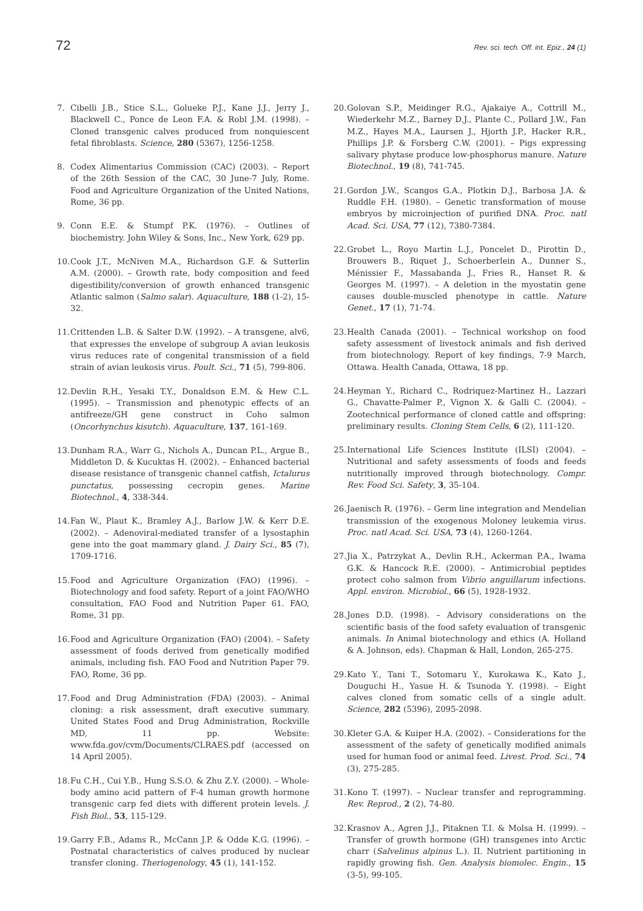72 Rev. sci. tech. Off. int. Epiz., 24 (1)
7. Cibelli J.B., Stice S.L., Golueke P.J., Kane J.J., Jerry J., Blackwell C., Ponce de Leon F.A. & Robl J.M. (1998). – Cloned transgenic calves produced from nonquiescent fetal fibroblasts. Science, 280 (5367), 1256-1258.
8. Codex Alimentarius Commission (CAC) (2003). – Report of the 26th Session of the CAC, 30 June-7 July, Rome. Food and Agriculture Organization of the United Nations, Rome, 36 pp.
9. Conn E.E. & Stumpf P.K. (1976). – Outlines of biochemistry. John Wiley & Sons, Inc., New York, 629 pp.
10. Cook J.T., McNiven M.A., Richardson G.F. & Sutterlin A.M. (2000). – Growth rate, body composition and feed digestibility/conversion of growth enhanced transgenic Atlantic salmon (Salmo salar). Aquaculture, 188 (1-2), 15-32.
11. Crittenden L.B. & Salter D.W. (1992). – A transgene, alv6, that expresses the envelope of subgroup A avian leukosis virus reduces rate of congenital transmission of a field strain of avian leukosis virus. Poult. Sci., 71 (5), 799-806.
12. Devlin R.H., Yesaki T.Y., Donaldson E.M. & Hew C.L. (1995). – Transmission and phenotypic effects of an antifreeze/GH gene construct in Coho salmon (Oncorhynchus kisutch). Aquaculture, 137, 161-169.
13. Dunham R.A., Warr G., Nichols A., Duncan P.L., Argue B., Middleton D. & Kucuktas H. (2002). – Enhanced bacterial disease resistance of transgenic channel catfish, Ictalurus punctatus, possessing cecropin genes. Marine Biotechnol., 4, 338-344.
14. Fan W., Plaut K., Bramley A.J., Barlow J.W. & Kerr D.E. (2002). – Adenoviral-mediated transfer of a lysostaphin gene into the goat mammary gland. J. Dairy Sci., 85 (7), 1709-1716.
15. Food and Agriculture Organization (FAO) (1996). – Biotechnology and food safety. Report of a joint FAO/WHO consultation, FAO Food and Nutrition Paper 61. FAO, Rome, 31 pp.
16. Food and Agriculture Organization (FAO) (2004). – Safety assessment of foods derived from genetically modified animals, including fish. FAO Food and Nutrition Paper 79. FAO, Rome, 36 pp.
17. Food and Drug Administration (FDA) (2003). – Animal cloning: a risk assessment, draft executive summary. United States Food and Drug Administration, Rockville MD, 11 pp. Website: www.fda.gov/cvm/Documents/CLRAES.pdf (accessed on 14 April 2005).
18. Fu C.H., Cui Y.B., Hung S.S.O. & Zhu Z.Y. (2000). – Whole-body amino acid pattern of F-4 human growth hormone transgenic carp fed diets with different protein levels. J. Fish Biol., 53, 115-129.
19. Garry F.B., Adams R., McCann J.P. & Odde K.G. (1996). – Postnatal characteristics of calves produced by nuclear transfer cloning. Theriogenology, 45 (1), 141-152.
20. Golovan S.P., Meidinger R.G., Ajakaiye A., Cottrill M., Wiederkehr M.Z., Barney D.J., Plante C., Pollard J.W., Fan M.Z., Hayes M.A., Laursen J., Hjorth J.P., Hacker R.R., Phillips J.P. & Forsberg C.W. (2001). – Pigs expressing salivary phytase produce low-phosphorus manure. Nature Biotechnol., 19 (8), 741-745.
21. Gordon J.W., Scangos G.A., Plotkin D.J., Barbosa J.A. & Ruddle F.H. (1980). – Genetic transformation of mouse embryos by microinjection of purified DNA. Proc. natl Acad. Sci. USA, 77 (12), 7380-7384.
22. Grobet L., Royo Martin L.J., Poncelet D., Pirottin D., Brouwers B., Riquet J., Schoerberlein A., Dunner S., Ménissier F., Massabanda J., Fries R., Hanset R. & Georges M. (1997). – A deletion in the myostatin gene causes double-muscled phenotype in cattle. Nature Genet., 17 (1), 71-74.
23. Health Canada (2001). – Technical workshop on food safety assessment of livestock animals and fish derived from biotechnology. Report of key findings, 7-9 March, Ottawa. Health Canada, Ottawa, 18 pp.
24. Heyman Y., Richard C., Rodriquez-Martinez H., Lazzari G., Chavatte-Palmer P., Vignon X. & Galli C. (2004). – Zootechnical performance of cloned cattle and offspring: preliminary results. Cloning Stem Cells, 6 (2), 111-120.
25. International Life Sciences Institute (ILSI) (2004). – Nutritional and safety assessments of foods and feeds nutritionally improved through biotechnology. Compr. Rev. Food Sci. Safety, 3, 35-104.
26. Jaenisch R. (1976). – Germ line integration and Mendelian transmission of the exogenous Moloney leukemia virus. Proc. natl Acad. Sci. USA, 73 (4), 1260-1264.
27. Jia X., Patrzykat A., Devlin R.H., Ackerman P.A., Iwama G.K. & Hancock R.E. (2000). – Antimicrobial peptides protect coho salmon from Vibrio anguillarum infections. Appl. environ. Microbiol., 66 (5), 1928-1932.
28. Jones D.D. (1998). – Advisory considerations on the scientific basis of the food safety evaluation of transgenic animals. In Animal biotechnology and ethics (A. Holland & A. Johnson, eds). Chapman & Hall, London, 265-275.
29. Kato Y., Tani T., Sotomaru Y., Kurokawa K., Kato J., Douguchi H., Yasue H. & Tsunoda Y. (1998). – Eight calves cloned from somatic cells of a single adult. Science, 282 (5396), 2095-2098.
30. Kleter G.A. & Kuiper H.A. (2002). – Considerations for the assessment of the safety of genetically modified animals used for human food or animal feed. Livest. Prod. Sci., 74 (3), 275-285.
31. Kono T. (1997). – Nuclear transfer and reprogramming. Rev. Reprod., 2 (2), 74-80.
32. Krasnov A., Agren J.J., Pitaknen T.I. & Molsa H. (1999). – Transfer of growth hormone (GH) transgenes into Arctic charr (Salvelinus alpinus L.). II. Nutrient partitioning in rapidly growing fish. Gen. Analysis biomolec. Engin., 15 (3-5), 99-105.